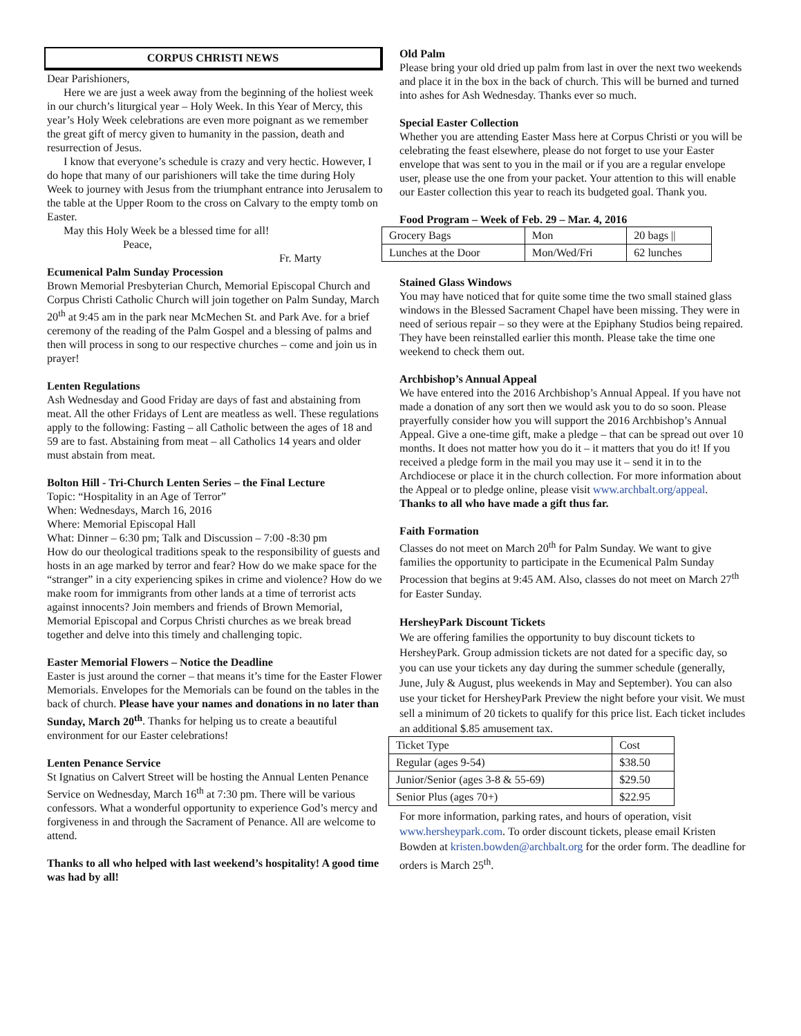CORPUS CHRISTI NEWS
Dear Parishioners,
Here we are just a week away from the beginning of the holiest week in our church’s liturgical year – Holy Week. In this Year of Mercy, this year’s Holy Week celebrations are even more poignant as we remember the great gift of mercy given to humanity in the passion, death and resurrection of Jesus.
I know that everyone’s schedule is crazy and very hectic. However, I do hope that many of our parishioners will take the time during Holy Week to journey with Jesus from the triumphant entrance into Jerusalem to the table at the Upper Room to the cross on Calvary to the empty tomb on Easter.
May this Holy Week be a blessed time for all!
Peace,
Fr. Marty
Ecumenical Palm Sunday Procession
Brown Memorial Presbyterian Church, Memorial Episcopal Church and Corpus Christi Catholic Church will join together on Palm Sunday, March 20<sup>th</sup> at 9:45 am in the park near McMechen St. and Park Ave. for a brief ceremony of the reading of the Palm Gospel and a blessing of palms and then will process in song to our respective churches – come and join us in prayer!
Lenten Regulations
Ash Wednesday and Good Friday are days of fast and abstaining from meat. All the other Fridays of Lent are meatless as well. These regulations apply to the following: Fasting – all Catholic between the ages of 18 and 59 are to fast. Abstaining from meat – all Catholics 14 years and older must abstain from meat.
Bolton Hill - Tri-Church Lenten Series – the Final Lecture
Topic: “Hospitality in an Age of Terror”
When: Wednesdays, March 16, 2016
Where: Memorial Episcopal Hall
What: Dinner – 6:30 pm; Talk and Discussion – 7:00 -8:30 pm
How do our theological traditions speak to the responsibility of guests and hosts in an age marked by terror and fear? How do we make space for the “stranger” in a city experiencing spikes in crime and violence? How do we make room for immigrants from other lands at a time of terrorist acts against innocents? Join members and friends of Brown Memorial, Memorial Episcopal and Corpus Christi churches as we break bread together and delve into this timely and challenging topic.
Easter Memorial Flowers – Notice the Deadline
Easter is just around the corner – that means it’s time for the Easter Flower Memorials. Envelopes for the Memorials can be found on the tables in the back of church. Please have your names and donations in no later than Sunday, March 20<sup>th</sup>. Thanks for helping us to create a beautiful environment for our Easter celebrations!
Lenten Penance Service
St Ignatius on Calvert Street will be hosting the Annual Lenten Penance Service on Wednesday, March 16<sup>th</sup> at 7:30 pm. There will be various confessors. What a wonderful opportunity to experience God’s mercy and forgiveness in and through the Sacrament of Penance. All are welcome to attend.
Thanks to all who helped with last weekend’s hospitality! A good time was had by all!
Old Palm
Please bring your old dried up palm from last in over the next two weekends and place it in the box in the back of church. This will be burned and turned into ashes for Ash Wednesday. Thanks ever so much.
Special Easter Collection
Whether you are attending Easter Mass here at Corpus Christi or you will be celebrating the feast elsewhere, please do not forget to use your Easter envelope that was sent to you in the mail or if you are a regular envelope user, please use the one from your packet. Your attention to this will enable our Easter collection this year to reach its budgeted goal. Thank you.
Food Program – Week of Feb. 29 – Mar. 4, 2016
| Grocery Bags | Mon | 20 bags // |
| Lunches at the Door | Mon/Wed/Fri | 62 lunches |
Stained Glass Windows
You may have noticed that for quite some time the two small stained glass windows in the Blessed Sacrament Chapel have been missing. They were in need of serious repair – so they were at the Epiphany Studios being repaired. They have been reinstalled earlier this month. Please take the time one weekend to check them out.
Archbishop’s Annual Appeal
We have entered into the 2016 Archbishop’s Annual Appeal. If you have not made a donation of any sort then we would ask you to do so soon. Please prayerfully consider how you will support the 2016 Archbishop’s Annual Appeal. Give a one-time gift, make a pledge – that can be spread out over 10 months. It does not matter how you do it – it matters that you do it! If you received a pledge form in the mail you may use it – send it in to the Archdiocese or place it in the church collection. For more information about the Appeal or to pledge online, please visit www.archbalt.org/appeal.
Thanks to all who have made a gift thus far.
Faith Formation
Classes do not meet on March 20<sup>th</sup> for Palm Sunday. We want to give families the opportunity to participate in the Ecumenical Palm Sunday Procession that begins at 9:45 AM. Also, classes do not meet on March 27<sup>th</sup> for Easter Sunday.
HersheyPark Discount Tickets
We are offering families the opportunity to buy discount tickets to HersheyPark. Group admission tickets are not dated for a specific day, so you can use your tickets any day during the summer schedule (generally, June, July & August, plus weekends in May and September). You can also use your ticket for HersheyPark Preview the night before your visit. We must sell a minimum of 20 tickets to qualify for this price list. Each ticket includes an additional $.85 amusement tax.
| Ticket Type | Cost |
| Regular (ages 9-54) | $38.50 |
| Junior/Senior (ages 3-8 & 55-69) | $29.50 |
| Senior Plus (ages 70+) | $22.95 |
For more information, parking rates, and hours of operation, visit www.hersheypark.com. To order discount tickets, please email Kristen Bowden at kristen.bowden@archbalt.org for the order form. The deadline for orders is March 25<sup>th</sup>.